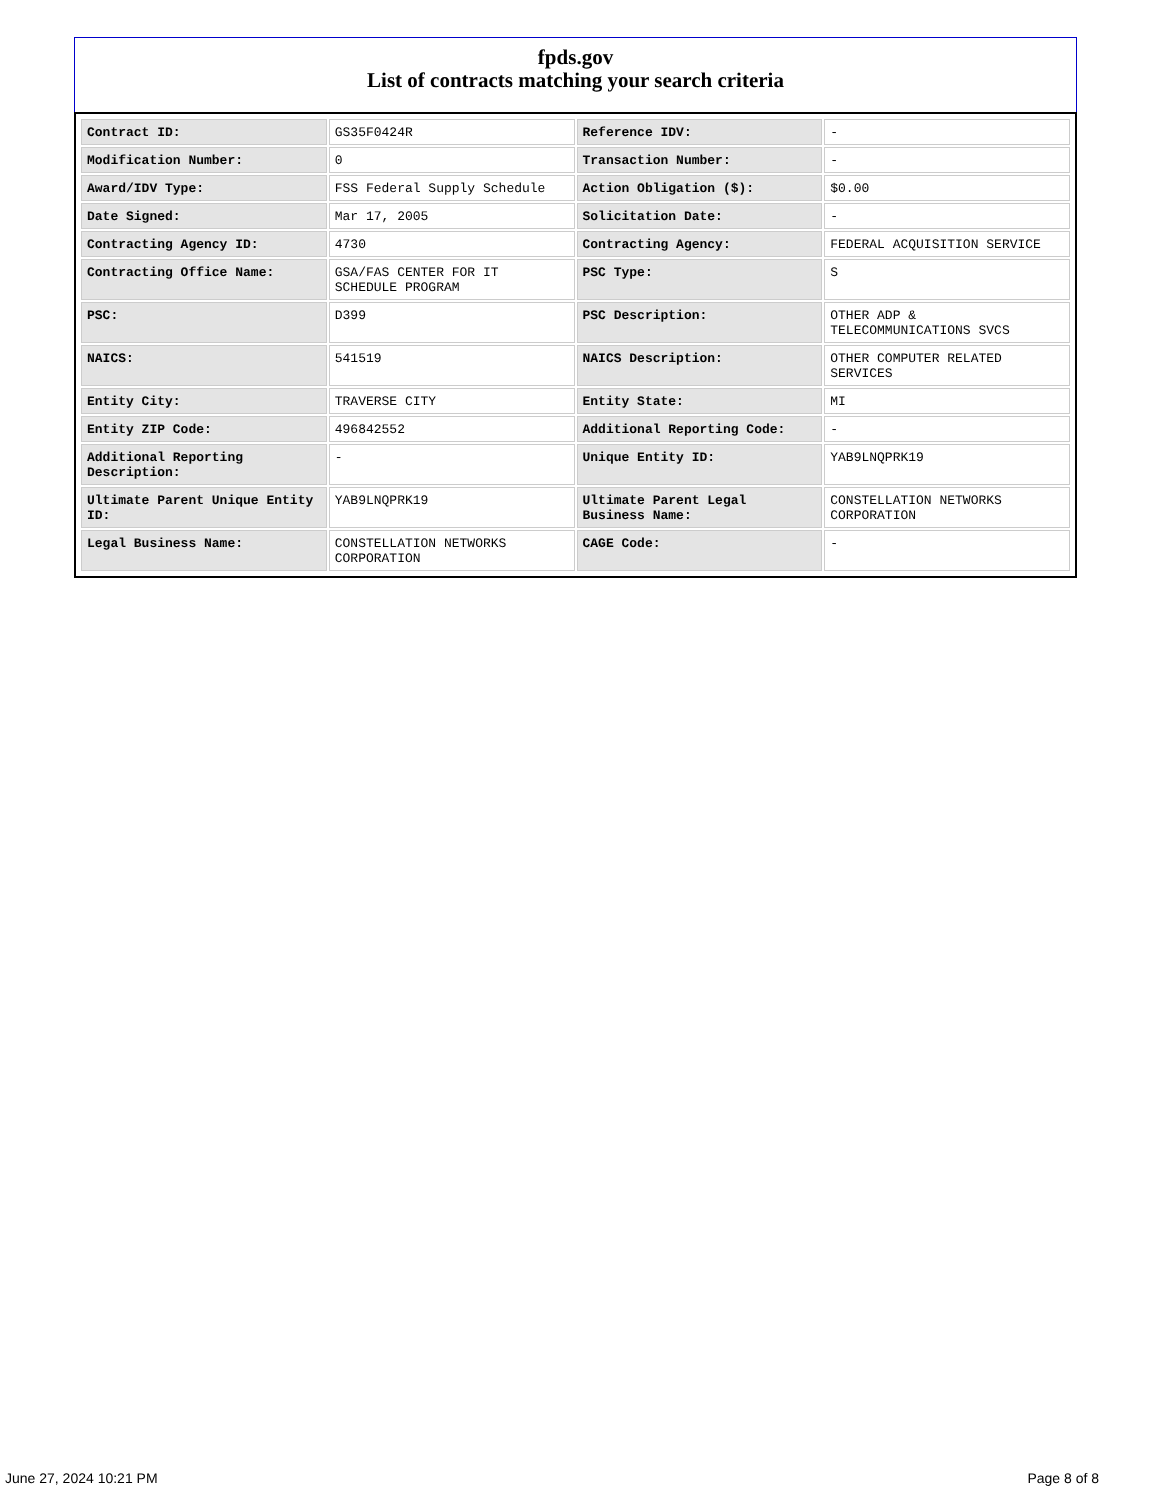fpds.gov
List of contracts matching your search criteria
| Contract ID: | GS35F0424R | Reference IDV: | - |
| Modification Number: | 0 | Transaction Number: | - |
| Award/IDV Type: | FSS Federal Supply Schedule | Action Obligation ($): | $0.00 |
| Date Signed: | Mar 17, 2005 | Solicitation Date: | - |
| Contracting Agency ID: | 4730 | Contracting Agency: | FEDERAL ACQUISITION SERVICE |
| Contracting Office Name: | GSA/FAS CENTER FOR IT SCHEDULE PROGRAM | PSC Type: | S |
| PSC: | D399 | PSC Description: | OTHER ADP & TELECOMMUNICATIONS SVCS |
| NAICS: | 541519 | NAICS Description: | OTHER COMPUTER RELATED SERVICES |
| Entity City: | TRAVERSE CITY | Entity State: | MI |
| Entity ZIP Code: | 496842552 | Additional Reporting Code: | - |
| Additional Reporting Description: | - | Unique Entity ID: | YAB9LNQPRK19 |
| Ultimate Parent Unique Entity ID: | YAB9LNQPRK19 | Ultimate Parent Legal Business Name: | CONSTELLATION NETWORKS CORPORATION |
| Legal Business Name: | CONSTELLATION NETWORKS CORPORATION | CAGE Code: | - |
June 27, 2024 10:21 PM Page 8 of 8